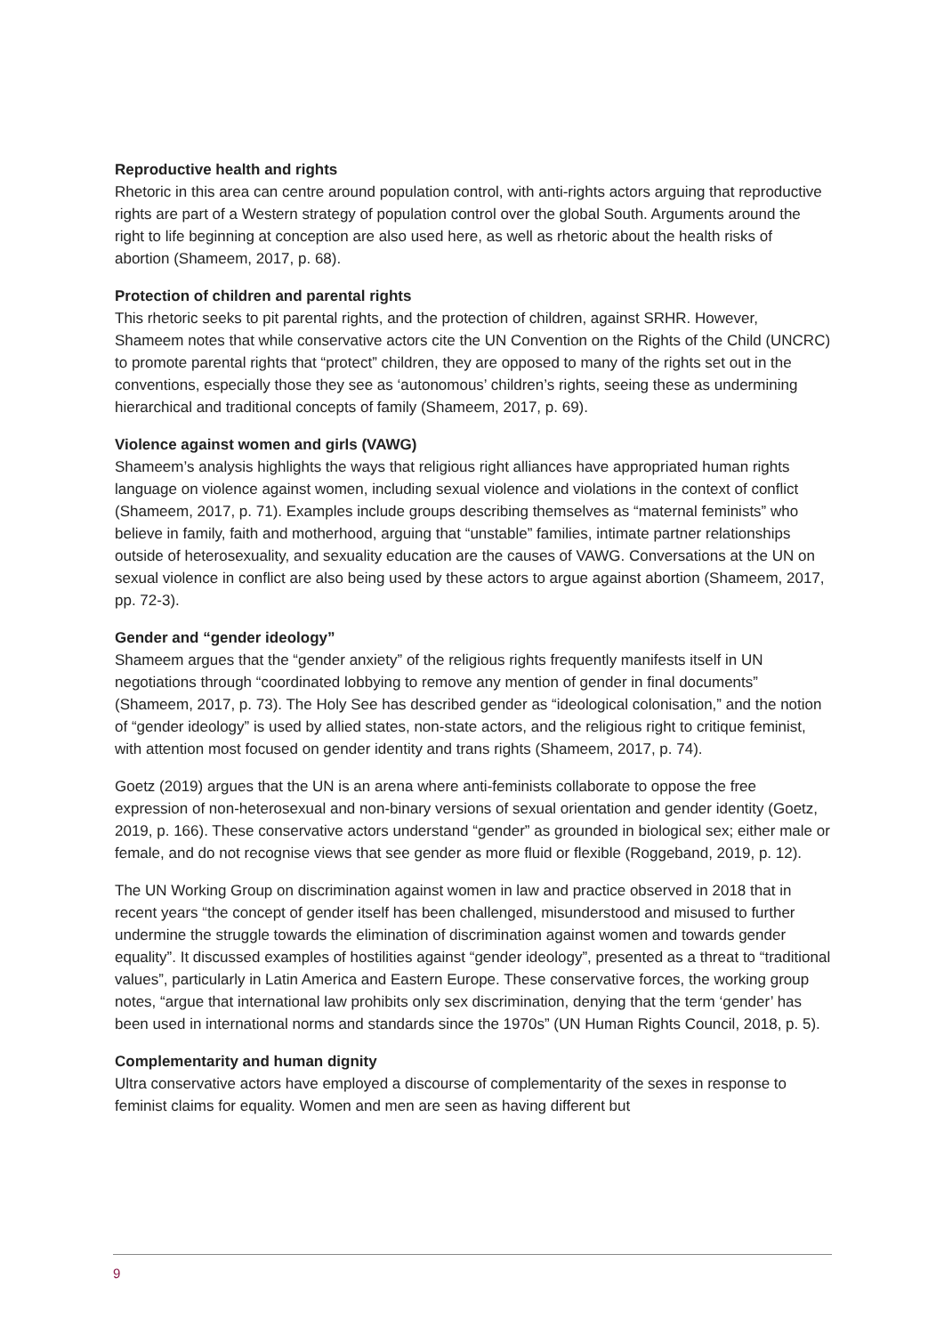Reproductive health and rights
Rhetoric in this area can centre around population control, with anti-rights actors arguing that reproductive rights are part of a Western strategy of population control over the global South. Arguments around the right to life beginning at conception are also used here, as well as rhetoric about the health risks of abortion (Shameem, 2017, p. 68).
Protection of children and parental rights
This rhetoric seeks to pit parental rights, and the protection of children, against SRHR. However, Shameem notes that while conservative actors cite the UN Convention on the Rights of the Child (UNCRC) to promote parental rights that “protect” children, they are opposed to many of the rights set out in the conventions, especially those they see as ‘autonomous’ children’s rights, seeing these as undermining hierarchical and traditional concepts of family (Shameem, 2017, p. 69).
Violence against women and girls (VAWG)
Shameem’s analysis highlights the ways that religious right alliances have appropriated human rights language on violence against women, including sexual violence and violations in the context of conflict (Shameem, 2017, p. 71). Examples include groups describing themselves as “maternal feminists” who believe in family, faith and motherhood, arguing that “unstable” families, intimate partner relationships outside of heterosexuality, and sexuality education are the causes of VAWG. Conversations at the UN on sexual violence in conflict are also being used by these actors to argue against abortion (Shameem, 2017, pp. 72-3).
Gender and “gender ideology”
Shameem argues that the “gender anxiety” of the religious rights frequently manifests itself in UN negotiations through “coordinated lobbying to remove any mention of gender in final documents” (Shameem, 2017, p. 73). The Holy See has described gender as “ideological colonisation,” and the notion of “gender ideology” is used by allied states, non-state actors, and the religious right to critique feminist, with attention most focused on gender identity and trans rights (Shameem, 2017, p. 74).
Goetz (2019) argues that the UN is an arena where anti-feminists collaborate to oppose the free expression of non-heterosexual and non-binary versions of sexual orientation and gender identity (Goetz, 2019, p. 166). These conservative actors understand “gender” as grounded in biological sex; either male or female, and do not recognise views that see gender as more fluid or flexible (Roggeband, 2019, p. 12).
The UN Working Group on discrimination against women in law and practice observed in 2018 that in recent years “the concept of gender itself has been challenged, misunderstood and misused to further undermine the struggle towards the elimination of discrimination against women and towards gender equality”. It discussed examples of hostilities against “gender ideology”, presented as a threat to “traditional values”, particularly in Latin America and Eastern Europe. These conservative forces, the working group notes, “argue that international law prohibits only sex discrimination, denying that the term ‘gender’ has been used in international norms and standards since the 1970s” (UN Human Rights Council, 2018, p. 5).
Complementarity and human dignity
Ultra conservative actors have employed a discourse of complementarity of the sexes in response to feminist claims for equality. Women and men are seen as having different but
9